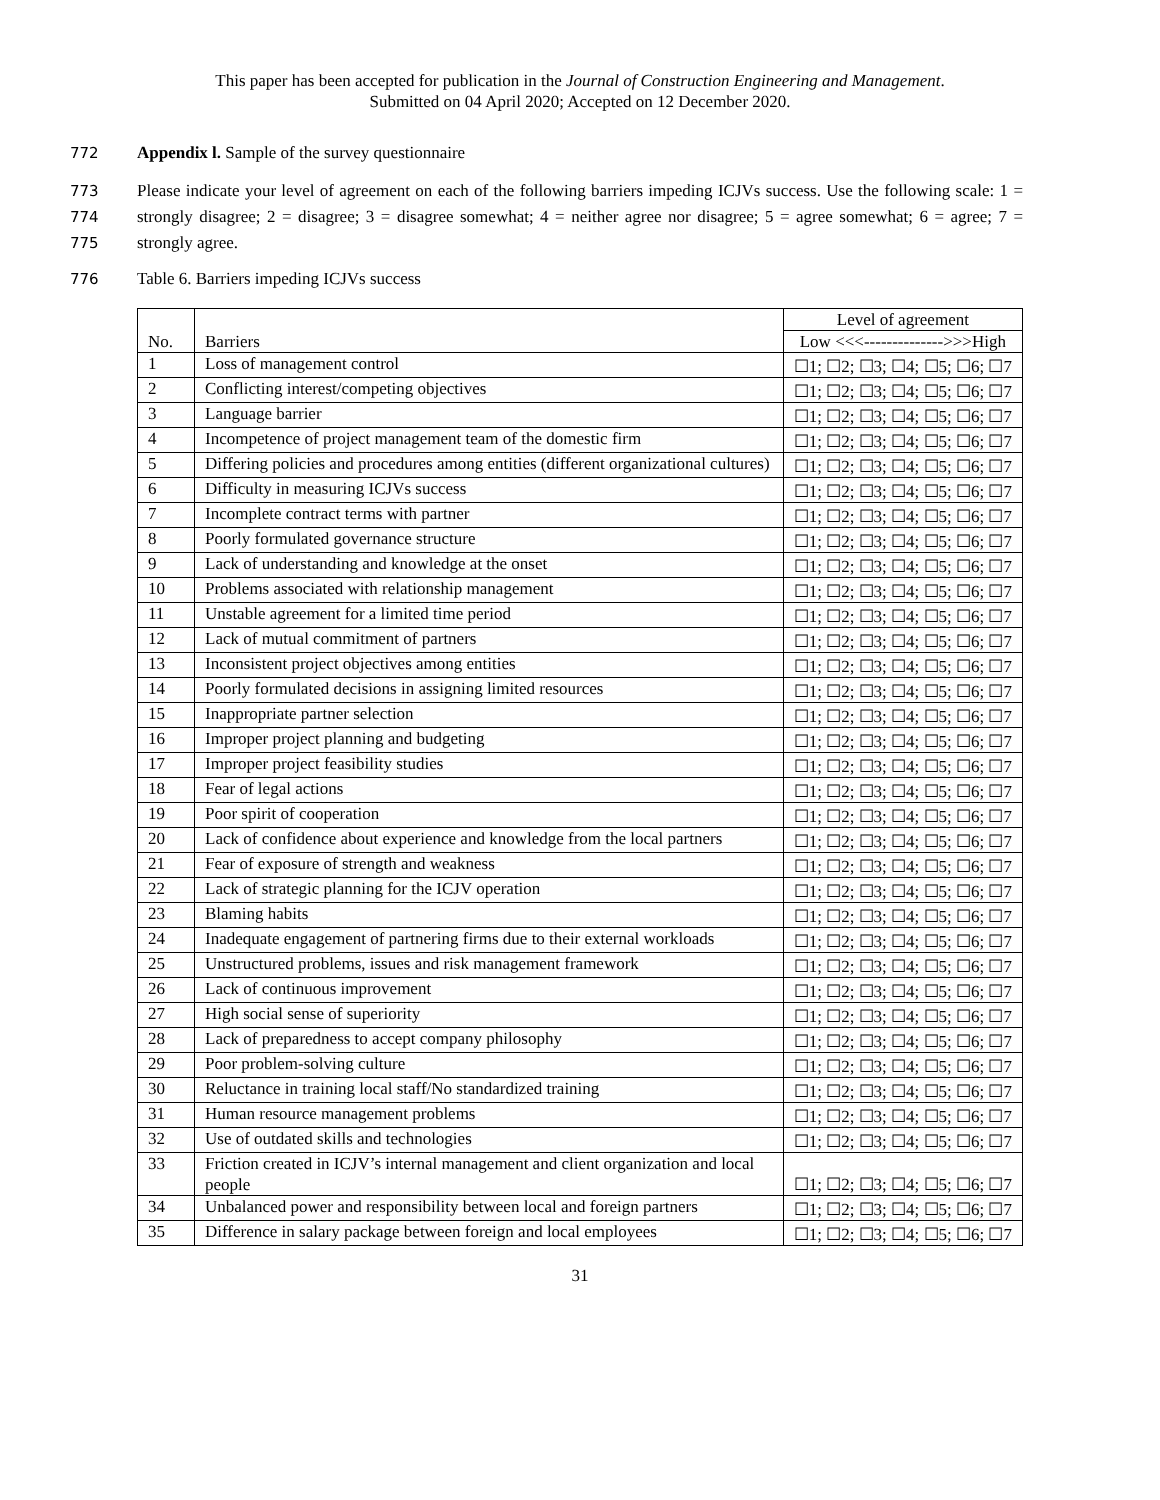This paper has been accepted for publication in the Journal of Construction Engineering and Management.
Submitted on 04 April 2020; Accepted on 12 December 2020.
772 Appendix l. Sample of the survey questionnaire
773
774
775 Please indicate your level of agreement on each of the following barriers impeding ICJVs success. Use the following scale: 1 = strongly disagree; 2 = disagree; 3 = disagree somewhat; 4 = neither agree nor disagree; 5 = agree somewhat; 6 = agree; 7 = strongly agree.
776 Table 6. Barriers impeding ICJVs success
| No. | Barriers | Level of agreement |
| --- | --- | --- |
| | | Low <<<-------------->>>High |
| 1 | Loss of management control | ☐1; ☐2; ☐3; ☐4; ☐5; ☐6; ☐7 |
| 2 | Conflicting interest/competing objectives | ☐1; ☐2; ☐3; ☐4; ☐5; ☐6; ☐7 |
| 3 | Language barrier | ☐1; ☐2; ☐3; ☐4; ☐5; ☐6; ☐7 |
| 4 | Incompetence of project management team of the domestic firm | ☐1; ☐2; ☐3; ☐4; ☐5; ☐6; ☐7 |
| 5 | Differing policies and procedures among entities (different organizational cultures) | ☐1; ☐2; ☐3; ☐4; ☐5; ☐6; ☐7 |
| 6 | Difficulty in measuring ICJVs success | ☐1; ☐2; ☐3; ☐4; ☐5; ☐6; ☐7 |
| 7 | Incomplete contract terms with partner | ☐1; ☐2; ☐3; ☐4; ☐5; ☐6; ☐7 |
| 8 | Poorly formulated governance structure | ☐1; ☐2; ☐3; ☐4; ☐5; ☐6; ☐7 |
| 9 | Lack of understanding and knowledge at the onset | ☐1; ☐2; ☐3; ☐4; ☐5; ☐6; ☐7 |
| 10 | Problems associated with relationship management | ☐1; ☐2; ☐3; ☐4; ☐5; ☐6; ☐7 |
| 11 | Unstable agreement for a limited time period | ☐1; ☐2; ☐3; ☐4; ☐5; ☐6; ☐7 |
| 12 | Lack of mutual commitment of partners | ☐1; ☐2; ☐3; ☐4; ☐5; ☐6; ☐7 |
| 13 | Inconsistent project objectives among entities | ☐1; ☐2; ☐3; ☐4; ☐5; ☐6; ☐7 |
| 14 | Poorly formulated decisions in assigning limited resources | ☐1; ☐2; ☐3; ☐4; ☐5; ☐6; ☐7 |
| 15 | Inappropriate partner selection | ☐1; ☐2; ☐3; ☐4; ☐5; ☐6; ☐7 |
| 16 | Improper project planning and budgeting | ☐1; ☐2; ☐3; ☐4; ☐5; ☐6; ☐7 |
| 17 | Improper project feasibility studies | ☐1; ☐2; ☐3; ☐4; ☐5; ☐6; ☐7 |
| 18 | Fear of legal actions | ☐1; ☐2; ☐3; ☐4; ☐5; ☐6; ☐7 |
| 19 | Poor spirit of cooperation | ☐1; ☐2; ☐3; ☐4; ☐5; ☐6; ☐7 |
| 20 | Lack of confidence about experience and knowledge from the local partners | ☐1; ☐2; ☐3; ☐4; ☐5; ☐6; ☐7 |
| 21 | Fear of exposure of strength and weakness | ☐1; ☐2; ☐3; ☐4; ☐5; ☐6; ☐7 |
| 22 | Lack of strategic planning for the ICJV operation | ☐1; ☐2; ☐3; ☐4; ☐5; ☐6; ☐7 |
| 23 | Blaming habits | ☐1; ☐2; ☐3; ☐4; ☐5; ☐6; ☐7 |
| 24 | Inadequate engagement of partnering firms due to their external workloads | ☐1; ☐2; ☐3; ☐4; ☐5; ☐6; ☐7 |
| 25 | Unstructured problems, issues and risk management framework | ☐1; ☐2; ☐3; ☐4; ☐5; ☐6; ☐7 |
| 26 | Lack of continuous improvement | ☐1; ☐2; ☐3; ☐4; ☐5; ☐6; ☐7 |
| 27 | High social sense of superiority | ☐1; ☐2; ☐3; ☐4; ☐5; ☐6; ☐7 |
| 28 | Lack of preparedness to accept company philosophy | ☐1; ☐2; ☐3; ☐4; ☐5; ☐6; ☐7 |
| 29 | Poor problem-solving culture | ☐1; ☐2; ☐3; ☐4; ☐5; ☐6; ☐7 |
| 30 | Reluctance in training local staff/No standardized training | ☐1; ☐2; ☐3; ☐4; ☐5; ☐6; ☐7 |
| 31 | Human resource management problems | ☐1; ☐2; ☐3; ☐4; ☐5; ☐6; ☐7 |
| 32 | Use of outdated skills and technologies | ☐1; ☐2; ☐3; ☐4; ☐5; ☐6; ☐7 |
| 33 | Friction created in ICJV’s internal management and client organization and local people | ☐1; ☐2; ☐3; ☐4; ☐5; ☐6; ☐7 |
| 34 | Unbalanced power and responsibility between local and foreign partners | ☐1; ☐2; ☐3; ☐4; ☐5; ☐6; ☐7 |
| 35 | Difference in salary package between foreign and local employees | ☐1; ☐2; ☐3; ☐4; ☐5; ☐6; ☐7 |
31